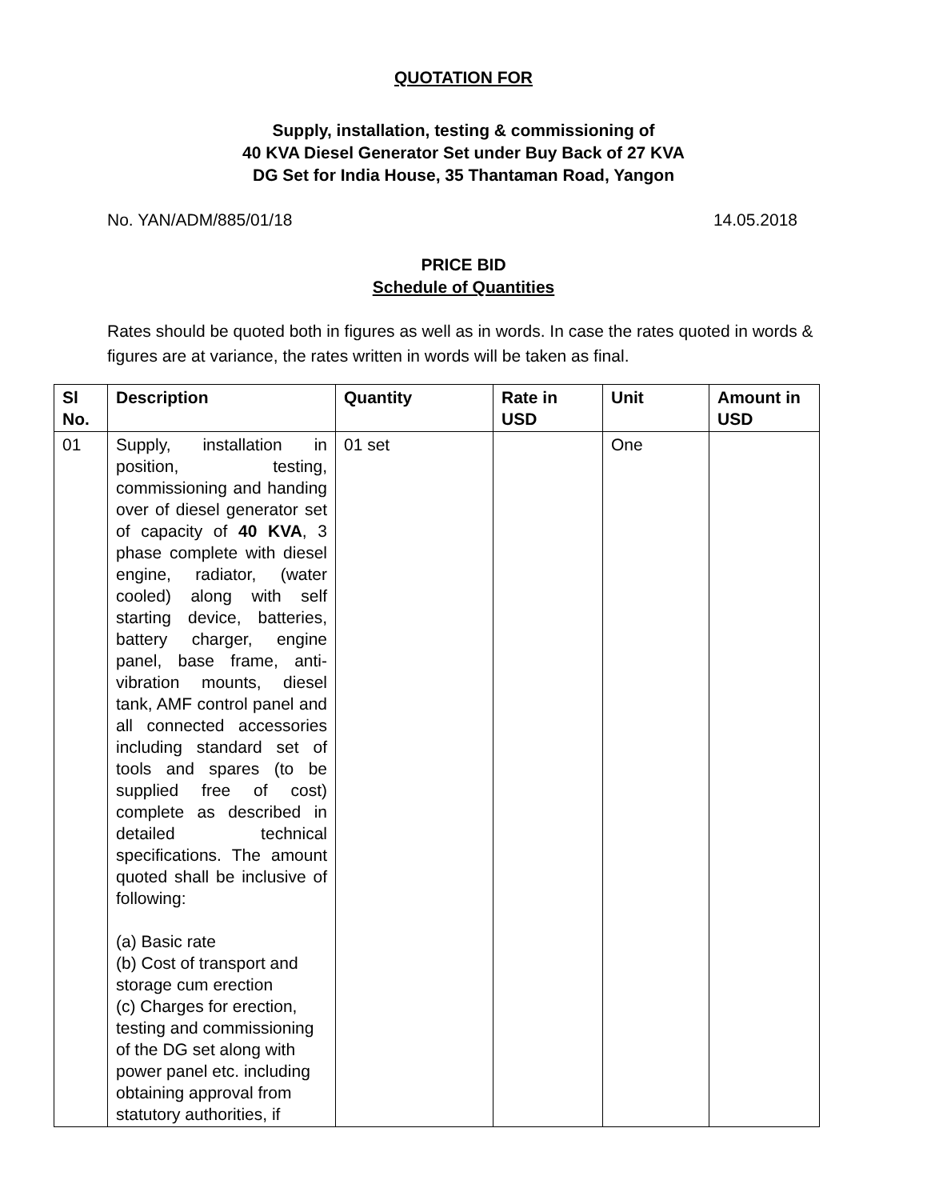QUOTATION FOR
Supply, installation, testing & commissioning of
40 KVA Diesel Generator Set under Buy Back of 27 KVA
DG Set for India House, 35 Thantaman Road, Yangon
No. YAN/ADM/885/01/18 14.05.2018
PRICE BID
Schedule of Quantities
Rates should be quoted both in figures as well as in words. In case the rates quoted in words & figures are at variance, the rates written in words will be taken as final.
| Sl No. | Description | Quantity | Rate in USD | Unit | Amount in USD |
| --- | --- | --- | --- | --- | --- |
| 01 | Supply, installation in position, testing, commissioning and handing over of diesel generator set of capacity of 40 KVA , 3 phase complete with diesel engine, radiator, (water cooled) along with self starting device, batteries, battery charger, engine panel, base frame, anti-vibration mounts, diesel tank, AMF control panel and all connected accessories including standard set of tools and spares (to be supplied free of cost) complete as described in detailed technical specifications. The amount quoted shall be inclusive of following: (a) Basic rate (b) Cost of transport and storage cum erection (c) Charges for erection, testing and commissioning of the DG set along with power panel etc. including obtaining approval from statutory authorities, if | 01 set | | One | |